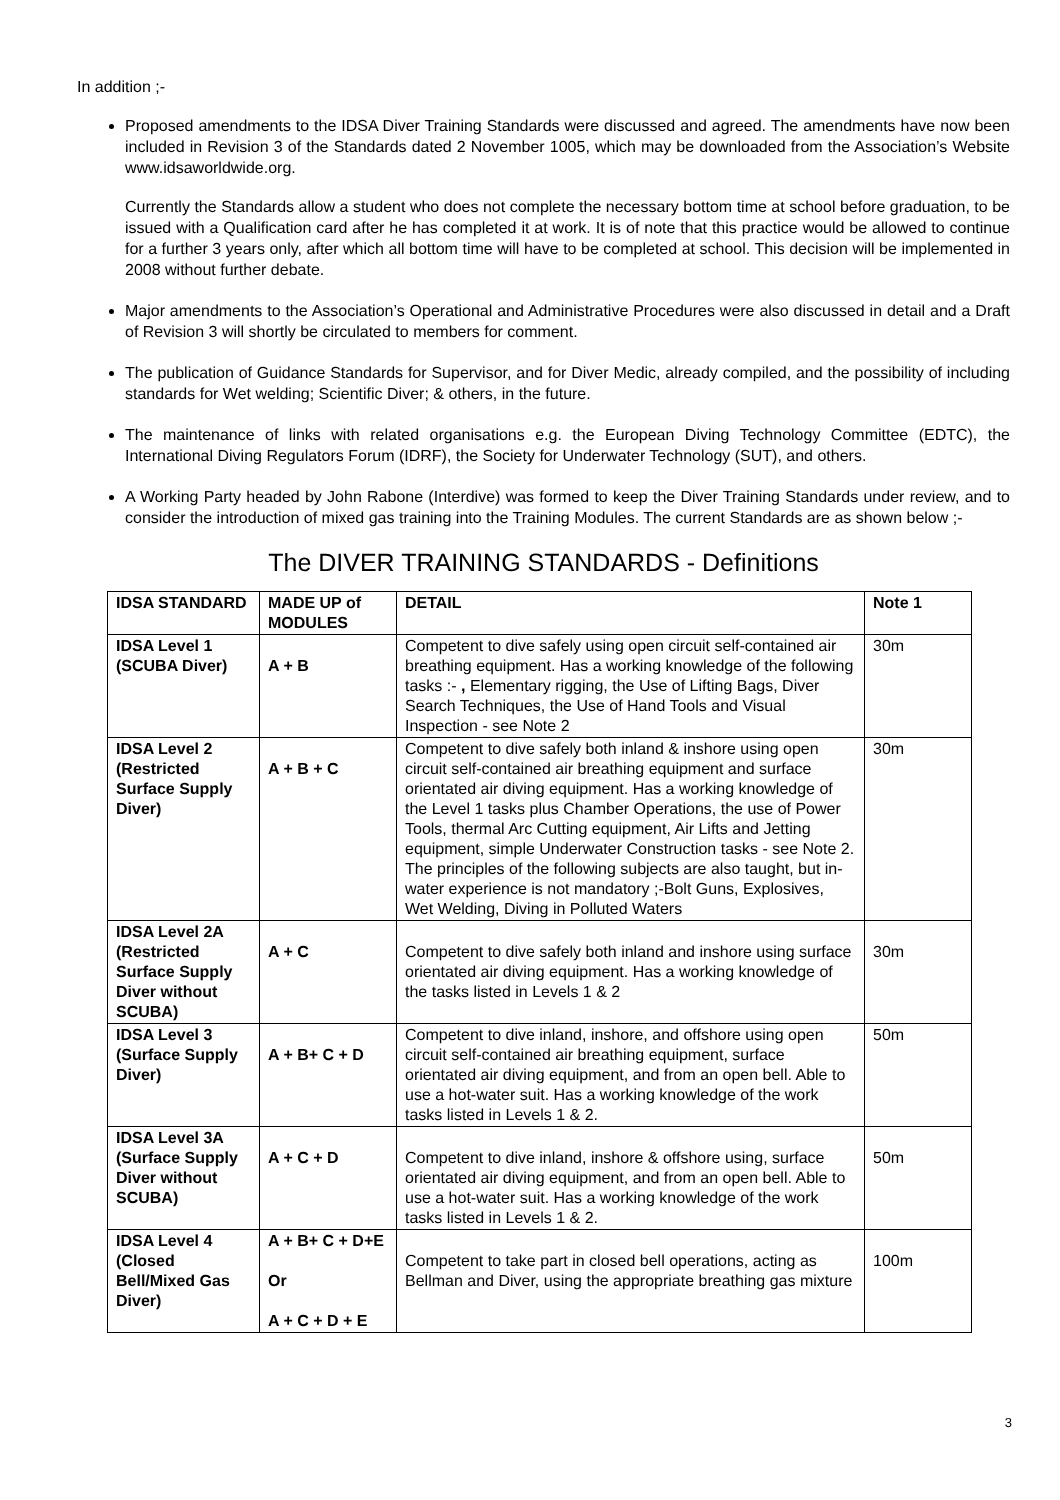In addition ;-
Proposed amendments to the IDSA Diver Training Standards were discussed and agreed. The amendments have now been included in Revision 3 of the Standards dated 2 November 1005, which may be downloaded from the Association’s Website www.idsaworldwide.org.
Currently the Standards allow a student who does not complete the necessary bottom time at school before graduation, to be issued with a Qualification card after he has completed it at work. It is of note that this practice would be allowed to continue for a further 3 years only, after which all bottom time will have to be completed at school. This decision will be implemented in 2008 without further debate.
Major amendments to the Association’s Operational and Administrative Procedures were also discussed in detail and a Draft of Revision 3 will shortly be circulated to members for comment.
The publication of Guidance Standards for Supervisor, and for Diver Medic, already compiled, and the possibility of including standards for Wet welding; Scientific Diver; & others, in the future.
The maintenance of links with related organisations e.g. the European Diving Technology Committee (EDTC), the International Diving Regulators Forum (IDRF), the Society for Underwater Technology (SUT), and others.
A Working Party headed by John Rabone (Interdive) was formed to keep the Diver Training Standards under review, and to consider the introduction of mixed gas training into the Training Modules. The current Standards are as shown below ;-
The DIVER TRAINING STANDARDS - Definitions
| IDSA STANDARD | MADE UP of MODULES | DETAIL | Note 1 |
| --- | --- | --- | --- |
| IDSA Level 1 (SCUBA Diver) | A + B | Competent to dive safely using open circuit self-contained air breathing equipment. Has a working knowledge of the following tasks :- , Elementary rigging, the Use of Lifting Bags, Diver Search Techniques, the Use of Hand Tools and Visual Inspection - see Note 2 | 30m |
| IDSA Level 2 (Restricted Surface Supply Diver) | A + B + C | Competent to dive safely both inland & inshore using open circuit self-contained air breathing equipment and surface orientated air diving equipment. Has a working knowledge of the Level 1 tasks plus Chamber Operations, the use of Power Tools, thermal Arc Cutting equipment, Air Lifts and Jetting equipment, simple Underwater Construction tasks - see Note 2. The principles of the following subjects are also taught, but in-water experience is not mandatory ;-Bolt Guns, Explosives, Wet Welding, Diving in Polluted Waters | 30m |
| IDSA Level 2A (Restricted Surface Supply Diver without SCUBA) | A + C | Competent to dive safely both inland and inshore using surface orientated air diving equipment. Has a working knowledge of the tasks listed in Levels 1 & 2 | 30m |
| IDSA Level 3 (Surface Supply Diver) | A + B+ C + D | Competent to dive inland, inshore, and offshore using open circuit self-contained air breathing equipment, surface orientated air diving equipment, and from an open bell. Able to use a hot-water suit. Has a working knowledge of the work tasks listed in Levels 1 & 2. | 50m |
| IDSA Level 3A (Surface Supply Diver without SCUBA) | A + C + D | Competent to dive inland, inshore & offshore using, surface orientated air diving equipment, and from an open bell. Able to use a hot-water suit. Has a working knowledge of the work tasks listed in Levels 1 & 2. | 50m |
| IDSA Level 4 (Closed Bell/Mixed Gas Diver) | A + B+ C + D+E Or A + C + D + E | Competent to take part in closed bell operations, acting as Bellman and Diver, using the appropriate breathing gas mixture | 100m |
3